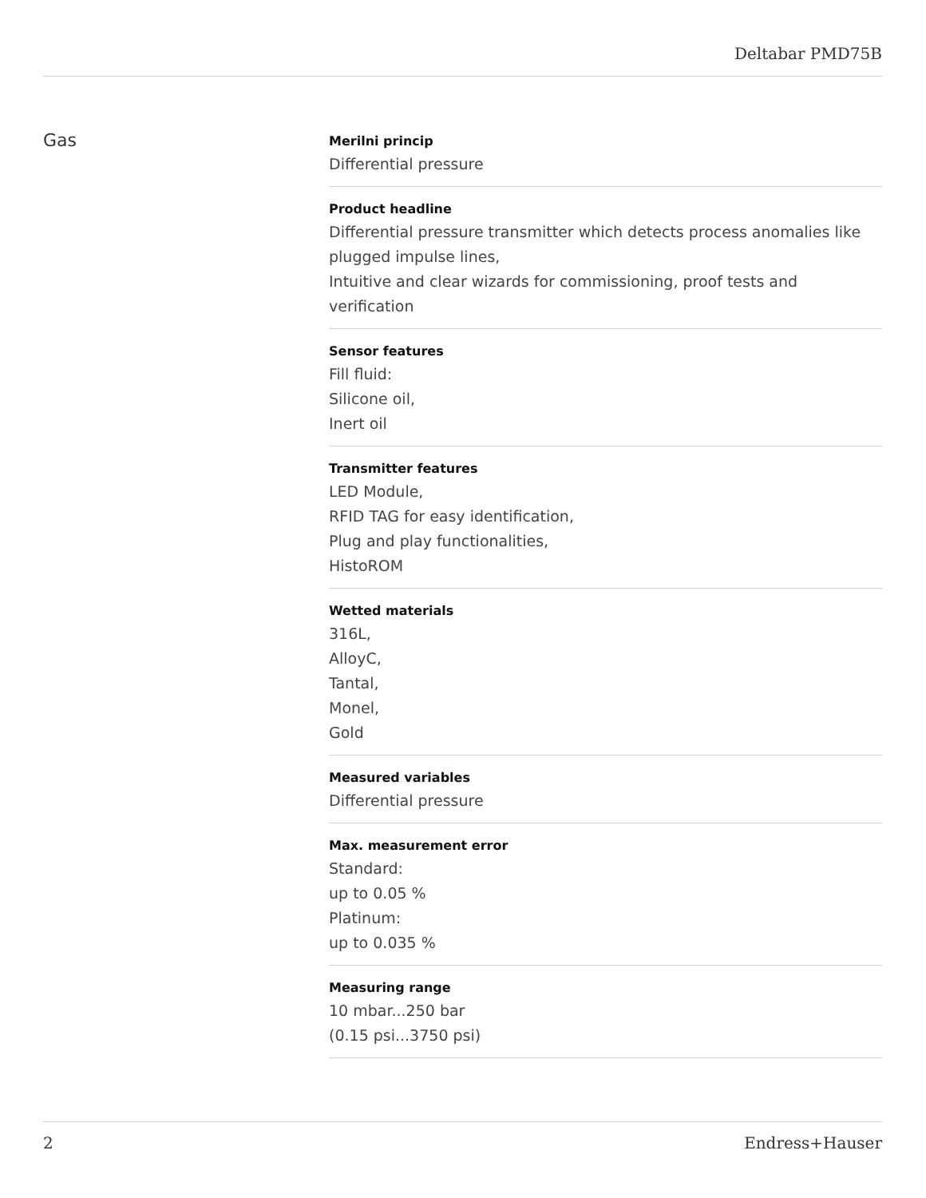Deltabar PMD75B
Gas
Merilni princip
Differential pressure
Product headline
Differential pressure transmitter which detects process anomalies like plugged impulse lines,
Intuitive and clear wizards for commissioning, proof tests and verification
Sensor features
Fill fluid:
Silicone oil,
Inert oil
Transmitter features
LED Module,
RFID TAG for easy identification,
Plug and play functionalities,
HistoROM
Wetted materials
316L,
AlloyC,
Tantal,
Monel,
Gold
Measured variables
Differential pressure
Max. measurement error
Standard:
up to 0.05 %
Platinum:
up to 0.035 %
Measuring range
10 mbar...250 bar
(0.15 psi...3750 psi)
2 Endress+Hauser